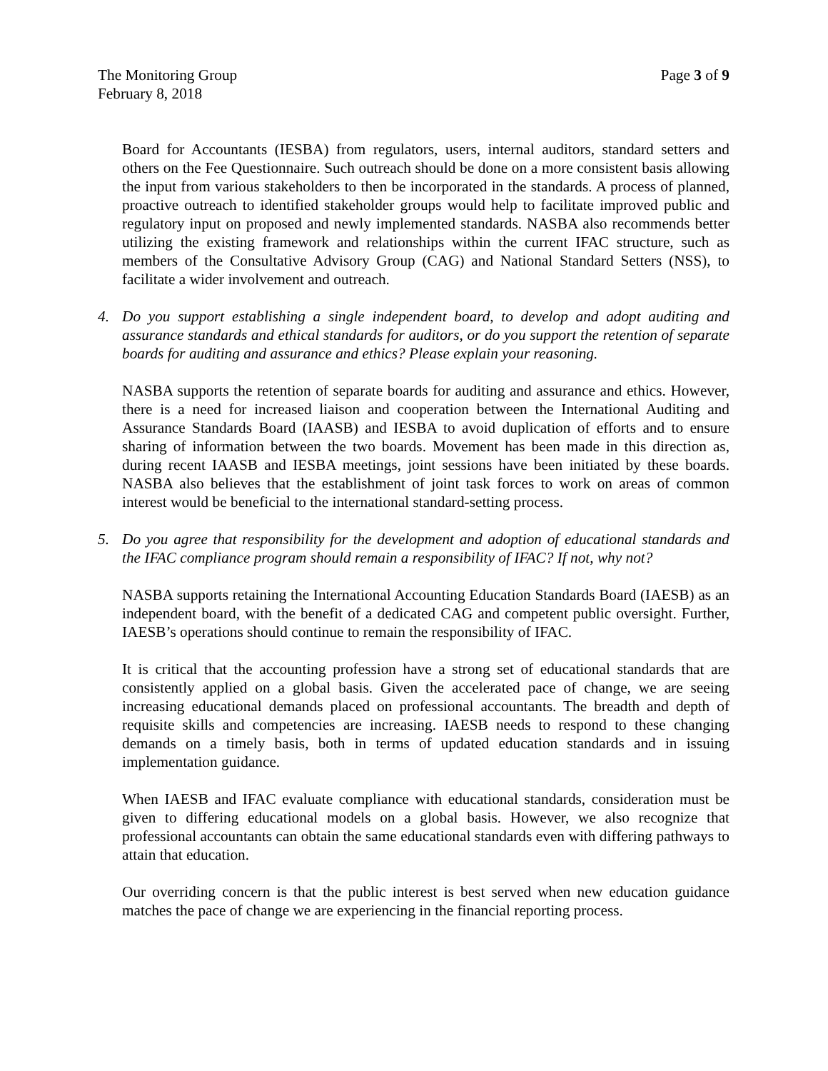The Monitoring Group Page 3 of 9
February 8, 2018
Board for Accountants (IESBA) from regulators, users, internal auditors, standard setters and others on the Fee Questionnaire. Such outreach should be done on a more consistent basis allowing the input from various stakeholders to then be incorporated in the standards. A process of planned, proactive outreach to identified stakeholder groups would help to facilitate improved public and regulatory input on proposed and newly implemented standards. NASBA also recommends better utilizing the existing framework and relationships within the current IFAC structure, such as members of the Consultative Advisory Group (CAG) and National Standard Setters (NSS), to facilitate a wider involvement and outreach.
4. Do you support establishing a single independent board, to develop and adopt auditing and assurance standards and ethical standards for auditors, or do you support the retention of separate boards for auditing and assurance and ethics? Please explain your reasoning.
NASBA supports the retention of separate boards for auditing and assurance and ethics. However, there is a need for increased liaison and cooperation between the International Auditing and Assurance Standards Board (IAASB) and IESBA to avoid duplication of efforts and to ensure sharing of information between the two boards. Movement has been made in this direction as, during recent IAASB and IESBA meetings, joint sessions have been initiated by these boards. NASBA also believes that the establishment of joint task forces to work on areas of common interest would be beneficial to the international standard-setting process.
5. Do you agree that responsibility for the development and adoption of educational standards and the IFAC compliance program should remain a responsibility of IFAC? If not, why not?
NASBA supports retaining the International Accounting Education Standards Board (IAESB) as an independent board, with the benefit of a dedicated CAG and competent public oversight. Further, IAESB’s operations should continue to remain the responsibility of IFAC.
It is critical that the accounting profession have a strong set of educational standards that are consistently applied on a global basis. Given the accelerated pace of change, we are seeing increasing educational demands placed on professional accountants. The breadth and depth of requisite skills and competencies are increasing. IAESB needs to respond to these changing demands on a timely basis, both in terms of updated education standards and in issuing implementation guidance.
When IAESB and IFAC evaluate compliance with educational standards, consideration must be given to differing educational models on a global basis. However, we also recognize that professional accountants can obtain the same educational standards even with differing pathways to attain that education.
Our overriding concern is that the public interest is best served when new education guidance matches the pace of change we are experiencing in the financial reporting process.